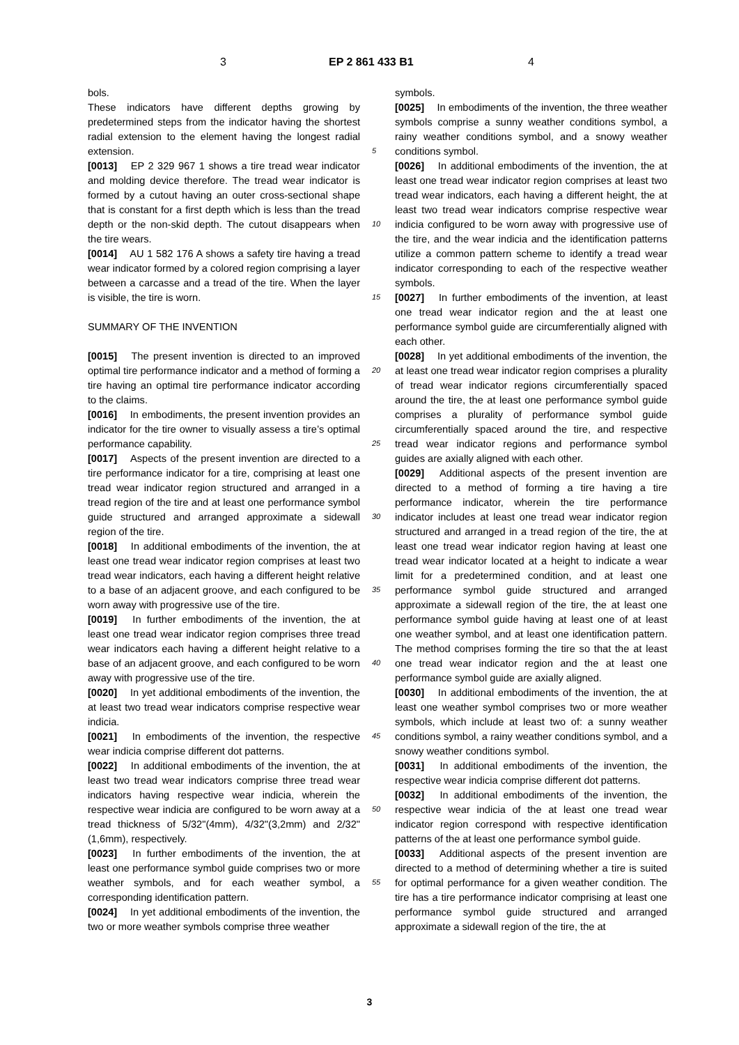3 EP 2 861 433 B1 4
bols.
These indicators have different depths growing by predetermined steps from the indicator having the shortest radial extension to the element having the longest radial extension.
[0013] EP 2 329 967 1 shows a tire tread wear indicator and molding device therefore. The tread wear indicator is formed by a cutout having an outer cross-sectional shape that is constant for a first depth which is less than the tread depth or the non-skid depth. The cutout disappears when the tire wears.
[0014] AU 1 582 176 A shows a safety tire having a tread wear indicator formed by a colored region comprising a layer between a carcasse and a tread of the tire. When the layer is visible, the tire is worn.
SUMMARY OF THE INVENTION
[0015] The present invention is directed to an improved optimal tire performance indicator and a method of forming a tire having an optimal tire performance indicator according to the claims.
[0016] In embodiments, the present invention provides an indicator for the tire owner to visually assess a tire’s optimal performance capability.
[0017] Aspects of the present invention are directed to a tire performance indicator for a tire, comprising at least one tread wear indicator region structured and arranged in a tread region of the tire and at least one performance symbol guide structured and arranged approximate a sidewall region of the tire.
[0018] In additional embodiments of the invention, the at least one tread wear indicator region comprises at least two tread wear indicators, each having a different height relative to a base of an adjacent groove, and each configured to be worn away with progressive use of the tire.
[0019] In further embodiments of the invention, the at least one tread wear indicator region comprises three tread wear indicators each having a different height relative to a base of an adjacent groove, and each configured to be worn away with progressive use of the tire.
[0020] In yet additional embodiments of the invention, the at least two tread wear indicators comprise respective wear indicia.
[0021] In embodiments of the invention, the respective wear indicia comprise different dot patterns.
[0022] In additional embodiments of the invention, the at least two tread wear indicators comprise three tread wear indicators having respective wear indicia, wherein the respective wear indicia are configured to be worn away at a tread thickness of 5/32"(4mm), 4/32"(3,2mm) and 2/32"(1,6mm), respectively.
[0023] In further embodiments of the invention, the at least one performance symbol guide comprises two or more weather symbols, and for each weather symbol, a corresponding identification pattern.
[0024] In yet additional embodiments of the invention, the two or more weather symbols comprise three weather
symbols.
[0025] In embodiments of the invention, the three weather symbols comprise a sunny weather conditions symbol, a rainy weather conditions symbol, and a snowy weather conditions symbol.
[0026] In additional embodiments of the invention, the at least one tread wear indicator region comprises at least two tread wear indicators, each having a different height, the at least two tread wear indicators comprise respective wear indicia configured to be worn away with progressive use of the tire, and the wear indicia and the identification patterns utilize a common pattern scheme to identify a tread wear indicator corresponding to each of the respective weather symbols.
[0027] In further embodiments of the invention, at least one tread wear indicator region and the at least one performance symbol guide are circumferentially aligned with each other.
[0028] In yet additional embodiments of the invention, the at least one tread wear indicator region comprises a plurality of tread wear indicator regions circumferentially spaced around the tire, the at least one performance symbol guide comprises a plurality of performance symbol guide circumferentially spaced around the tire, and respective tread wear indicator regions and performance symbol guides are axially aligned with each other.
[0029] Additional aspects of the present invention are directed to a method of forming a tire having a tire performance indicator, wherein the tire performance indicator includes at least one tread wear indicator region structured and arranged in a tread region of the tire, the at least one tread wear indicator region having at least one tread wear indicator located at a height to indicate a wear limit for a predetermined condition, and at least one performance symbol guide structured and arranged approximate a sidewall region of the tire, the at least one performance symbol guide having at least one of at least one weather symbol, and at least one identification pattern. The method comprises forming the tire so that the at least one tread wear indicator region and the at least one performance symbol guide are axially aligned.
[0030] In additional embodiments of the invention, the at least one weather symbol comprises two or more weather symbols, which include at least two of: a sunny weather conditions symbol, a rainy weather conditions symbol, and a snowy weather conditions symbol.
[0031] In additional embodiments of the invention, the respective wear indicia comprise different dot patterns.
[0032] In additional embodiments of the invention, the respective wear indicia of the at least one tread wear indicator region correspond with respective identification patterns of the at least one performance symbol guide.
[0033] Additional aspects of the present invention are directed to a method of determining whether a tire is suited for optimal performance for a given weather condition. The tire has a tire performance indicator comprising at least one performance symbol guide structured and arranged approximate a sidewall region of the tire, the at
5
10
15
20
25
30
35
40
45
50
55
3